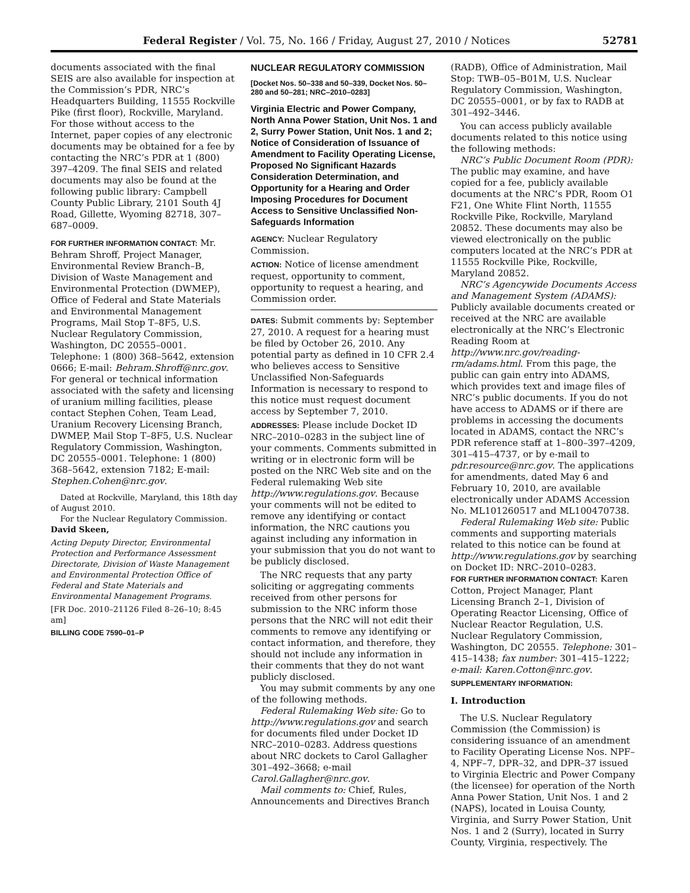Federal Register / Vol. 75, No. 166 / Friday, August 27, 2010 / Notices 52781
documents associated with the final SEIS are also available for inspection at the Commission’s PDR, NRC’s Headquarters Building, 11555 Rockville Pike (first floor), Rockville, Maryland. For those without access to the Internet, paper copies of any electronic documents may be obtained for a fee by contacting the NRC’s PDR at 1 (800) 397–4209. The final SEIS and related documents may also be found at the following public library: Campbell County Public Library, 2101 South 4J Road, Gillette, Wyoming 82718, 307–687–0009.
FOR FURTHER INFORMATION CONTACT: Mr. Behram Shroff, Project Manager, Environmental Review Branch–B, Division of Waste Management and Environmental Protection (DWMEP), Office of Federal and State Materials and Environmental Management Programs, Mail Stop T–8F5, U.S. Nuclear Regulatory Commission, Washington, DC 20555–0001. Telephone: 1 (800) 368–5642, extension 0666; E-mail: Behram.Shroff@nrc.gov. For general or technical information associated with the safety and licensing of uranium milling facilities, please contact Stephen Cohen, Team Lead, Uranium Recovery Licensing Branch, DWMEP, Mail Stop T–8F5, U.S. Nuclear Regulatory Commission, Washington, DC 20555–0001. Telephone: 1 (800) 368–5642, extension 7182; E-mail: Stephen.Cohen@nrc.gov.
Dated at Rockville, Maryland, this 18th day of August 2010.
For the Nuclear Regulatory Commission.
David Skeen,
Acting Deputy Director, Environmental Protection and Performance Assessment Directorate, Division of Waste Management and Environmental Protection Office of Federal and State Materials and Environmental Management Programs.
[FR Doc. 2010–21126 Filed 8–26–10; 8:45 am]
BILLING CODE 7590–01–P
NUCLEAR REGULATORY COMMISSION
[Docket Nos. 50–338 and 50–339, Docket Nos. 50–280 and 50–281; NRC–2010–0283]
Virginia Electric and Power Company, North Anna Power Station, Unit Nos. 1 and 2, Surry Power Station, Unit Nos. 1 and 2; Notice of Consideration of Issuance of Amendment to Facility Operating License, Proposed No Significant Hazards Consideration Determination, and Opportunity for a Hearing and Order Imposing Procedures for Document Access to Sensitive Unclassified Non-Safeguards Information
AGENCY: Nuclear Regulatory Commission.
ACTION: Notice of license amendment request, opportunity to comment, opportunity to request a hearing, and Commission order.
DATES: Submit comments by: September 27, 2010. A request for a hearing must be filed by October 26, 2010. Any potential party as defined in 10 CFR 2.4 who believes access to Sensitive Unclassified Non-Safeguards Information is necessary to respond to this notice must request document access by September 7, 2010.
ADDRESSES: Please include Docket ID NRC–2010–0283 in the subject line of your comments. Comments submitted in writing or in electronic form will be posted on the NRC Web site and on the Federal rulemaking Web site http://www.regulations.gov. Because your comments will not be edited to remove any identifying or contact information, the NRC cautions you against including any information in your submission that you do not want to be publicly disclosed.
The NRC requests that any party soliciting or aggregating comments received from other persons for submission to the NRC inform those persons that the NRC will not edit their comments to remove any identifying or contact information, and therefore, they should not include any information in their comments that they do not want publicly disclosed.
You may submit comments by any one of the following methods.
Federal Rulemaking Web site: Go to http://www.regulations.gov and search for documents filed under Docket ID NRC–2010–0283. Address questions about NRC dockets to Carol Gallagher 301–492–3668; e-mail Carol.Gallagher@nrc.gov.
Mail comments to: Chief, Rules, Announcements and Directives Branch
(RADB), Office of Administration, Mail Stop: TWB–05–B01M, U.S. Nuclear Regulatory Commission, Washington, DC 20555–0001, or by fax to RADB at 301–492–3446.
You can access publicly available documents related to this notice using the following methods:
NRC’s Public Document Room (PDR): The public may examine, and have copied for a fee, publicly available documents at the NRC’s PDR, Room O1 F21, One White Flint North, 11555 Rockville Pike, Rockville, Maryland 20852. These documents may also be viewed electronically on the public computers located at the NRC’s PDR at 11555 Rockville Pike, Rockville, Maryland 20852.
NRC’s Agencywide Documents Access and Management System (ADAMS): Publicly available documents created or received at the NRC are available electronically at the NRC’s Electronic Reading Room at http://www.nrc.gov/reading-rm/adams.html. From this page, the public can gain entry into ADAMS, which provides text and image files of NRC’s public documents. If you do not have access to ADAMS or if there are problems in accessing the documents located in ADAMS, contact the NRC’s PDR reference staff at 1–800–397–4209, 301–415–4737, or by e-mail to pdr.resource@nrc.gov. The applications for amendments, dated May 6 and February 10, 2010, are available electronically under ADAMS Accession No. ML101260517 and ML100470738.
Federal Rulemaking Web site: Public comments and supporting materials related to this notice can be found at http://www.regulations.gov by searching on Docket ID: NRC–2010–0283.
FOR FURTHER INFORMATION CONTACT: Karen Cotton, Project Manager, Plant Licensing Branch 2–1, Division of Operating Reactor Licensing, Office of Nuclear Reactor Regulation, U.S. Nuclear Regulatory Commission, Washington, DC 20555. Telephone: 301–415–1438; fax number: 301–415–1222; e-mail: Karen.Cotton@nrc.gov.
SUPPLEMENTARY INFORMATION:
I. Introduction
The U.S. Nuclear Regulatory Commission (the Commission) is considering issuance of an amendment to Facility Operating License Nos. NPF–4, NPF–7, DPR–32, and DPR–37 issued to Virginia Electric and Power Company (the licensee) for operation of the North Anna Power Station, Unit Nos. 1 and 2 (NAPS), located in Louisa County, Virginia, and Surry Power Station, Unit Nos. 1 and 2 (Surry), located in Surry County, Virginia, respectively. The